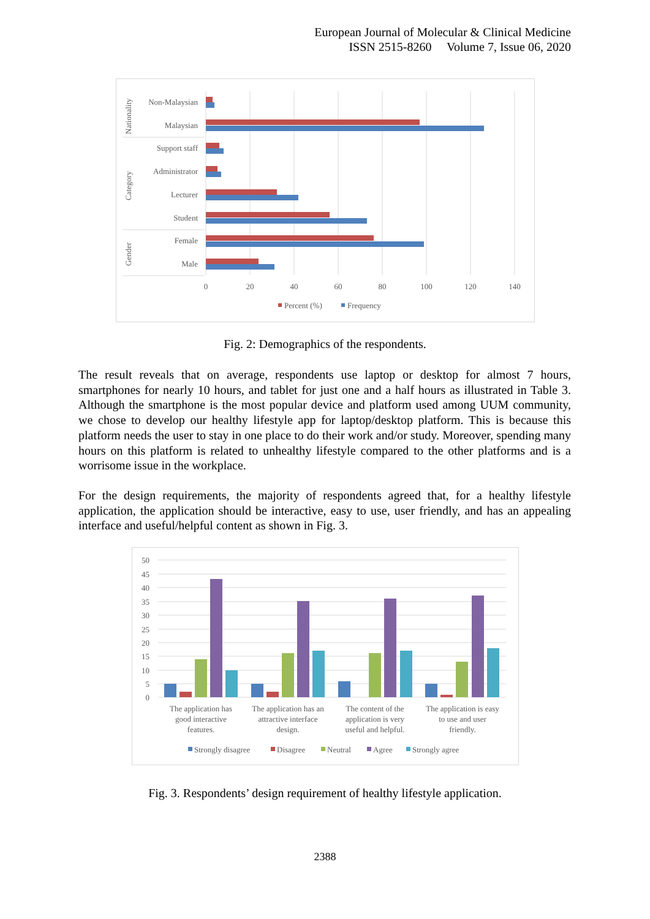European Journal of Molecular & Clinical Medicine
ISSN 2515-8260 Volume 7, Issue 06, 2020
Non-Malaysian
Malaysian
Support staff
Administrator
Lecturer
Student
Female
Male
Nationality
Category
Gender
0
20
40
60
80
100
120
140
Percent (%)
Frequency
Fig. 2: Demographics of the respondents.
The result reveals that on average, respondents use laptop or desktop for almost 7 hours, smartphones for nearly 10 hours, and tablet for just one and a half hours as illustrated in Table 3. Although the smartphone is the most popular device and platform used among UUM community, we chose to develop our healthy lifestyle app for laptop/desktop platform. This is because this platform needs the user to stay in one place to do their work and/or study. Moreover, spending many hours on this platform is related to unhealthy lifestyle compared to the other platforms and is a worrisome issue in the workplace.
For the design requirements, the majority of respondents agreed that, for a healthy lifestyle application, the application should be interactive, easy to use, user friendly, and has an appealing interface and useful/helpful content as shown in Fig. 3.
50
45
40
35
30
25
20
15
10
5
0
The application has
good interactive
features.
The application has an
attractive interface
design.
The content of the
application is very
useful and helpful.
The application is easy
to use and user
friendly.
Strongly disagree
Disagree
Neutral
Agree
Strongly agree
Fig. 3. Respondents’ design requirement of healthy lifestyle application.
2388